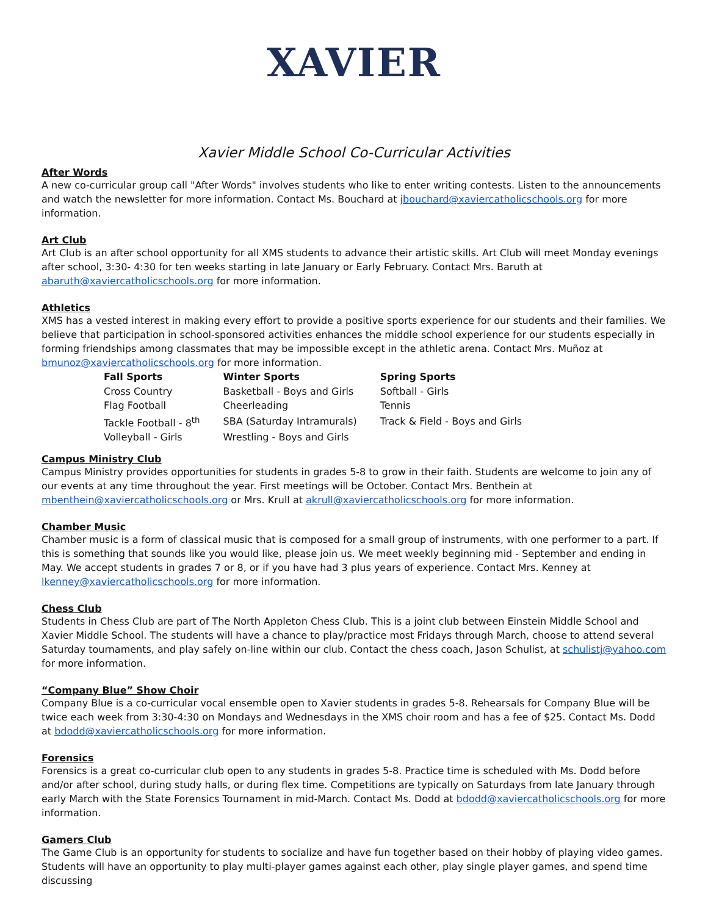XAVIER
Xavier Middle School Co-Curricular Activities
After Words
A new co-curricular group call "After Words" involves students who like to enter writing contests. Listen to the announcements and watch the newsletter for more information. Contact Ms. Bouchard at jbouchard@xaviercatholicschools.org for more information.
Art Club
Art Club is an after school opportunity for all XMS students to advance their artistic skills. Art Club will meet Monday evenings after school, 3:30- 4:30 for ten weeks starting in late January or Early February. Contact Mrs. Baruth at abaruth@xaviercatholicschools.org for more information.
Athletics
XMS has a vested interest in making every effort to provide a positive sports experience for our students and their families. We believe that participation in school-sponsored activities enhances the middle school experience for our students especially in forming friendships among classmates that may be impossible except in the athletic arena. Contact Mrs. Muñoz at bmunoz@xaviercatholicschools.org for more information.
| Fall Sports | Winter Sports | Spring Sports |
| --- | --- | --- |
| Cross Country | Basketball - Boys and Girls | Softball - Girls |
| Flag Football | Cheerleading | Tennis |
| Tackle Football - 8<sup>th</sup> | SBA (Saturday Intramurals) | Track & Field - Boys and Girls |
| Volleyball - Girls | Wrestling - Boys and Girls | |
Campus Ministry Club
Campus Ministry provides opportunities for students in grades 5-8 to grow in their faith. Students are welcome to join any of our events at any time throughout the year. First meetings will be October. Contact Mrs. Benthein at mbenthein@xaviercatholicschools.org or Mrs. Krull at akrull@xaviercatholicschools.org for more information.
Chamber Music
Chamber music is a form of classical music that is composed for a small group of instruments, with one performer to a part. If this is something that sounds like you would like, please join us. We meet weekly beginning mid - September and ending in May. We accept students in grades 7 or 8, or if you have had 3 plus years of experience. Contact Mrs. Kenney at lkenney@xaviercatholicschools.org for more information.
Chess Club
Students in Chess Club are part of The North Appleton Chess Club. This is a joint club between Einstein Middle School and Xavier Middle School. The students will have a chance to play/practice most Fridays through March, choose to attend several Saturday tournaments, and play safely on-line within our club. Contact the chess coach, Jason Schulist, at schulistj@yahoo.com for more information.
“Company Blue” Show Choir
Company Blue is a co-curricular vocal ensemble open to Xavier students in grades 5-8. Rehearsals for Company Blue will be twice each week from 3:30-4:30 on Mondays and Wednesdays in the XMS choir room and has a fee of $25. Contact Ms. Dodd at bdodd@xaviercatholicschools.org for more information.
Forensics
Forensics is a great co-curricular club open to any students in grades 5-8. Practice time is scheduled with Ms. Dodd before and/or after school, during study halls, or during flex time. Competitions are typically on Saturdays from late January through early March with the State Forensics Tournament in mid-March. Contact Ms. Dodd at bdodd@xaviercatholicschools.org for more information.
Gamers Club
The Game Club is an opportunity for students to socialize and have fun together based on their hobby of playing video games. Students will have an opportunity to play multi-player games against each other, play single player games, and spend time discussing